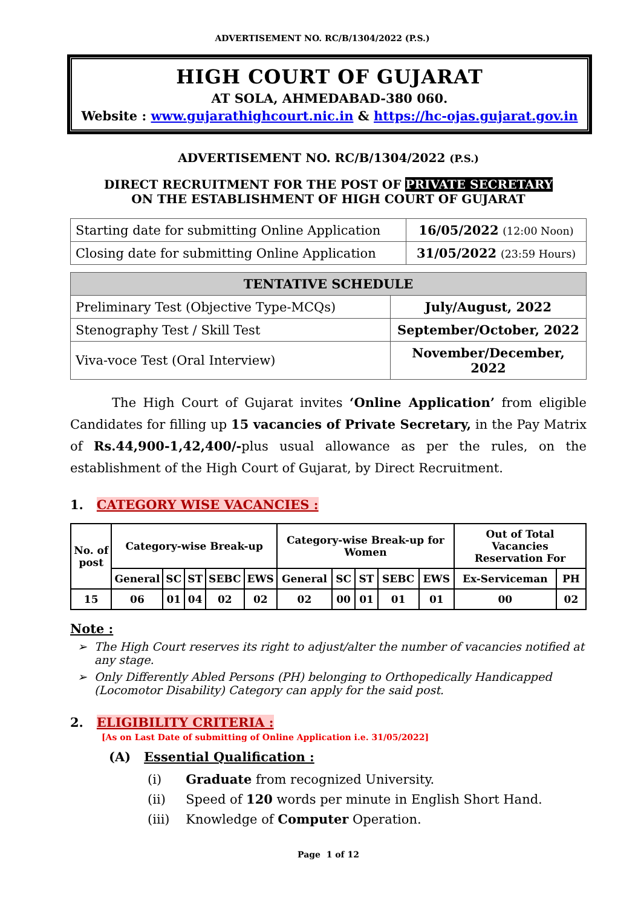ADVERTISEMENT NO. RC/B/1304/2022 (P.S.)
HIGH COURT OF GUJARAT
AT SOLA, AHMEDABAD-380 060.
Website : www.gujarathighcourt.nic.in & https://hc-ojas.gujarat.gov.in
ADVERTISEMENT NO. RC/B/1304/2022 (P.S.)
DIRECT RECRUITMENT FOR THE POST OF PRIVATE SECRETARY
ON THE ESTABLISHMENT OF HIGH COURT OF GUJARAT
| Starting date for submitting Online Application | 16/05/2022 (12:00 Noon) |
| Closing date for submitting Online Application | 31/05/2022 (23:59 Hours) |
| TENTATIVE SCHEDULE | |
| --- | --- |
| Preliminary Test (Objective Type-MCQs) | July/August, 2022 |
| Stenography Test / Skill Test | September/October, 2022 |
| Viva-voce Test (Oral Interview) | November/December, 2022 |
The High Court of Gujarat invites ‘Online Application’ from eligible Candidates for filling up 15 vacancies of Private Secretary, in the Pay Matrix of Rs.44,900-1,42,400/-plus usual allowance as per the rules, on the establishment of the High Court of Gujarat, by Direct Recruitment.
1. CATEGORY WISE VACANCIES :
| No. of post | Category-wise Break-up | | | | | Category-wise Break-up for Women | | | | | Out of Total Vacancies Reservation For | |
| --- | --- | --- | --- | --- | --- | --- | --- | --- | --- | --- | --- | --- |
| | General | SC | ST | SEBC | EWS | General | SC | ST | SEBC | EWS | Ex-Serviceman | PH |
| 15 | 06 | 01 | 04 | 02 | 02 | 02 | 00 | 01 | 01 | 01 | 00 | 02 |
Note :
The High Court reserves its right to adjust/alter the number of vacancies notified at any stage.
Only Differently Abled Persons (PH) belonging to Orthopedically Handicapped (Locomotor Disability) Category can apply for the said post.
2. ELIGIBILITY CRITERIA :
[As on Last Date of submitting of Online Application i.e. 31/05/2022]
(A) Essential Qualification :
(i) Graduate from recognized University.
(ii) Speed of 120 words per minute in English Short Hand.
(iii) Knowledge of Computer Operation.
Page 1 of 12